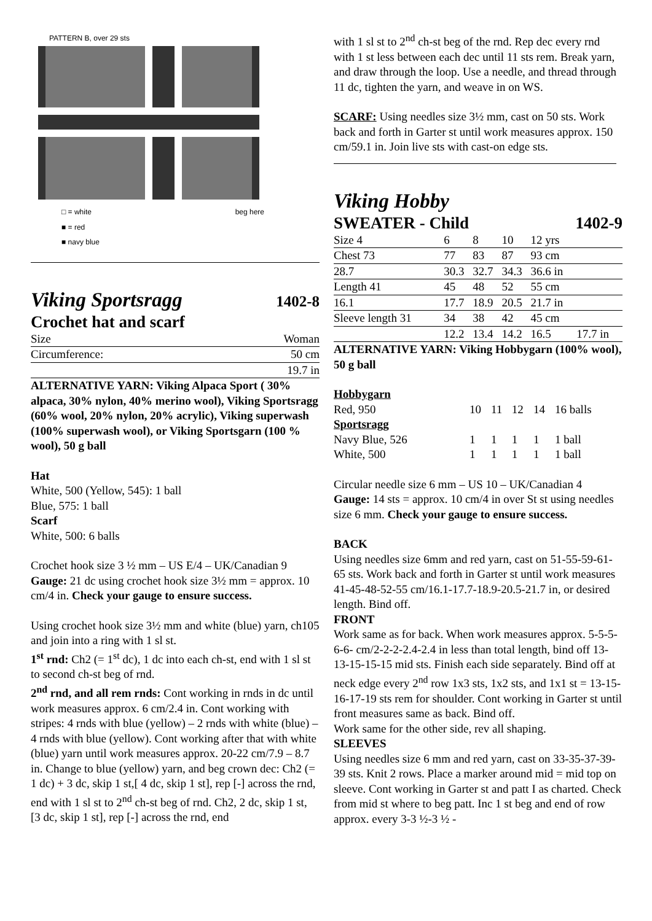PATTERN B, over 29 sts
□ = white
■ = red
■ navy blue
beg here
Viking Sportsragg
1402-8
Crochet hat and scarf
| Size | Woman |
| Circumference: | 50 cm |
| | 19.7 in |
ALTERNATIVE YARN: Viking Alpaca Sport ( 30% alpaca, 30% nylon, 40% merino wool), Viking Sportsragg (60% wool, 20% nylon, 20% acrylic), Viking superwash (100% superwash wool), or Viking Sportsgarn (100 % wool), 50 g ball
Hat
White, 500 (Yellow, 545): 1 ball
Blue, 575: 1 ball
Scarf
White, 500: 6 balls
Crochet hook size 3 ½ mm – US E/4 – UK/Canadian 9
Gauge: 21 dc using crochet hook size 3½ mm = approx. 10 cm/4 in. Check your gauge to ensure success.
Using crochet hook size 3½ mm and white (blue) yarn, ch105 and join into a ring with 1 sl st.
1<sup>st</sup> rnd: Ch2 (= 1<sup>st</sup> dc), 1 dc into each ch-st, end with 1 sl st to second ch-st beg of rnd.
2<sup>nd</sup> rnd, and all rem rnds: Cont working in rnds in dc until work measures approx. 6 cm/2.4 in. Cont working with stripes: 4 rnds with blue (yellow) – 2 rnds with white (blue) – 4 rnds with blue (yellow). Cont working after that with white (blue) yarn until work measures approx. 20-22 cm/7.9 – 8.7 in. Change to blue (yellow) yarn, and beg crown dec: Ch2 (= 1 dc) + 3 dc, skip 1 st,[ 4 dc, skip 1 st], rep [-] across the rnd, end with 1 sl st to 2<sup>nd</sup> ch-st beg of rnd. Ch2, 2 dc, skip 1 st, [3 dc, skip 1 st], rep [-] across the rnd, end
with 1 sl st to 2<sup>nd</sup> ch-st beg of the rnd. Rep dec every rnd with 1 st less between each dec until 11 sts rem. Break yarn, and draw through the loop. Use a needle, and thread through 11 dc, tighten the yarn, and weave in on WS.
SCARF: Using needles size 3½ mm, cast on 50 sts. Work back and forth in Garter st until work measures approx. 150 cm/59.1 in. Join live sts with cast-on edge sts.
Viking Hobby
SWEATER - Child 1402-9
| Size 4 | 6 | 8 | 10 | 12 yrs | |
| Chest 73 | 77 | 83 | 87 | 93 cm | |
| 28.7 | 30.3 | 32.7 | 34.3 | 36.6 in | |
| Length 41 | 45 | 48 | 52 | 55 cm | |
| 16.1 | 17.7 | 18.9 | 20.5 | 21.7 in | |
| Sleeve length 31 | 34 | 38 | 42 | 45 cm | |
| | 12.2 | 13.4 | 14.2 | 16.5 | 17.7 in |
ALTERNATIVE YARN: Viking Hobbygarn (100% wool), 50 g ball
| Hobbygarn | | | | | |
| Red, 950 | 10 | 11 | 12 | 14 | 16 balls |
| Sportsragg | | | | | |
| Navy Blue, 526 | 1 | 1 | 1 | 1 | 1 ball |
| White, 500 | 1 | 1 | 1 | 1 | 1 ball |
Circular needle size 6 mm – US 10 – UK/Canadian 4
Gauge: 14 sts = approx. 10 cm/4 in over St st using needles size 6 mm. Check your gauge to ensure success.
BACK
Using needles size 6mm and red yarn, cast on 51-55-59-61-65 sts. Work back and forth in Garter st until work measures 41-45-48-52-55 cm/16.1-17.7-18.9-20.5-21.7 in, or desired length. Bind off.
FRONT
Work same as for back. When work measures approx. 5-5-5-6-6- cm/2-2-2-2.4-2.4 in less than total length, bind off 13-13-15-15-15 mid sts. Finish each side separately. Bind off at neck edge every 2<sup>nd</sup> row 1x3 sts, 1x2 sts, and 1x1 st = 13-15-16-17-19 sts rem for shoulder. Cont working in Garter st until front measures same as back. Bind off.
Work same for the other side, rev all shaping.
SLEEVES
Using needles size 6 mm and red yarn, cast on 33-35-37-39-39 sts. Knit 2 rows. Place a marker around mid = mid top on sleeve. Cont working in Garter st and patt I as charted. Check from mid st where to beg patt. Inc 1 st beg and end of row approx. every 3-3 ½-3 ½ -